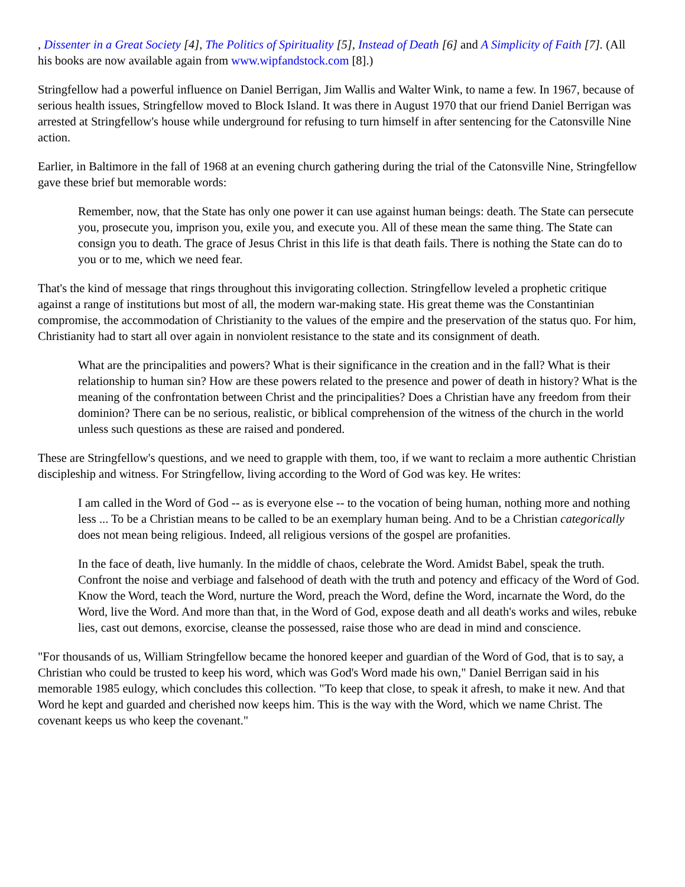, Dissenter in a Great Society [4], The Politics of Spirituality [5], Instead of Death [6] and A Simplicity of Faith [7]. (All his books are now available again from www.wipfandstock.com [8].)
Stringfellow had a powerful influence on Daniel Berrigan, Jim Wallis and Walter Wink, to name a few. In 1967, because of serious health issues, Stringfellow moved to Block Island. It was there in August 1970 that our friend Daniel Berrigan was arrested at Stringfellow's house while underground for refusing to turn himself in after sentencing for the Catonsville Nine action.
Earlier, in Baltimore in the fall of 1968 at an evening church gathering during the trial of the Catonsville Nine, Stringfellow gave these brief but memorable words:
Remember, now, that the State has only one power it can use against human beings: death. The State can persecute you, prosecute you, imprison you, exile you, and execute you. All of these mean the same thing. The State can consign you to death. The grace of Jesus Christ in this life is that death fails. There is nothing the State can do to you or to me, which we need fear.
That's the kind of message that rings throughout this invigorating collection. Stringfellow leveled a prophetic critique against a range of institutions but most of all, the modern war-making state. His great theme was the Constantinian compromise, the accommodation of Christianity to the values of the empire and the preservation of the status quo. For him, Christianity had to start all over again in nonviolent resistance to the state and its consignment of death.
What are the principalities and powers? What is their significance in the creation and in the fall? What is their relationship to human sin? How are these powers related to the presence and power of death in history? What is the meaning of the confrontation between Christ and the principalities? Does a Christian have any freedom from their dominion? There can be no serious, realistic, or biblical comprehension of the witness of the church in the world unless such questions as these are raised and pondered.
These are Stringfellow's questions, and we need to grapple with them, too, if we want to reclaim a more authentic Christian discipleship and witness. For Stringfellow, living according to the Word of God was key. He writes:
I am called in the Word of God -- as is everyone else -- to the vocation of being human, nothing more and nothing less ... To be a Christian means to be called to be an exemplary human being. And to be a Christian categorically does not mean being religious. Indeed, all religious versions of the gospel are profanities.
In the face of death, live humanly. In the middle of chaos, celebrate the Word. Amidst Babel, speak the truth. Confront the noise and verbiage and falsehood of death with the truth and potency and efficacy of the Word of God. Know the Word, teach the Word, nurture the Word, preach the Word, define the Word, incarnate the Word, do the Word, live the Word. And more than that, in the Word of God, expose death and all death's works and wiles, rebuke lies, cast out demons, exorcise, cleanse the possessed, raise those who are dead in mind and conscience.
"For thousands of us, William Stringfellow became the honored keeper and guardian of the Word of God, that is to say, a Christian who could be trusted to keep his word, which was God's Word made his own," Daniel Berrigan said in his memorable 1985 eulogy, which concludes this collection. "To keep that close, to speak it afresh, to make it new. And that Word he kept and guarded and cherished now keeps him. This is the way with the Word, which we name Christ. The covenant keeps us who keep the covenant."